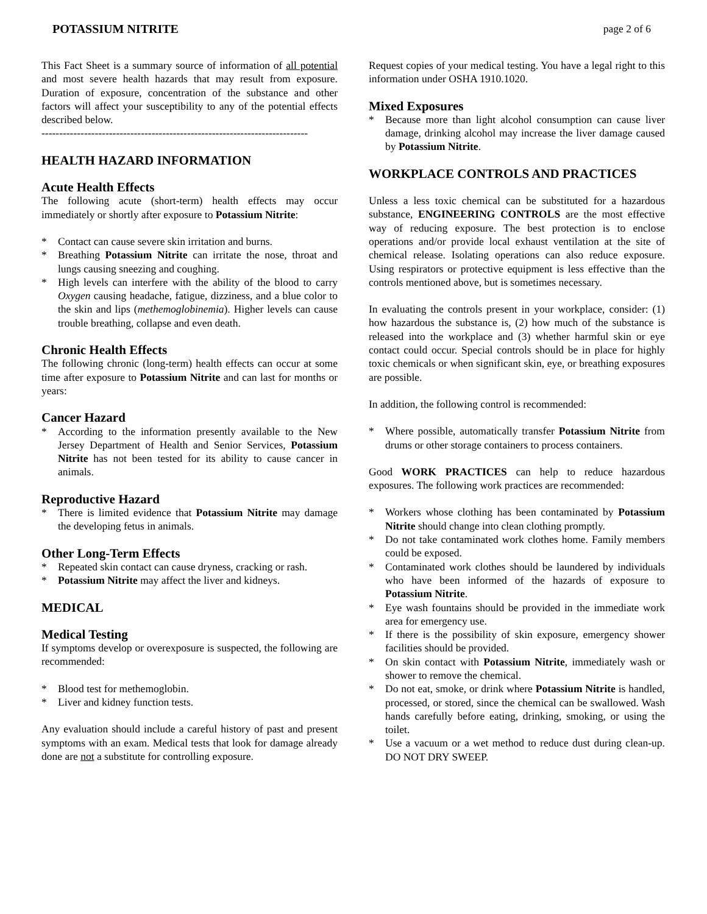POTASSIUM NITRITE page 2 of 6
This Fact Sheet is a summary source of information of all potential and most severe health hazards that may result from exposure. Duration of exposure, concentration of the substance and other factors will affect your susceptibility to any of the potential effects described below.
---------------------------------------------------------------------------
HEALTH HAZARD INFORMATION
Acute Health Effects
The following acute (short-term) health effects may occur immediately or shortly after exposure to Potassium Nitrite:
* Contact can cause severe skin irritation and burns.
* Breathing Potassium Nitrite can irritate the nose, throat and lungs causing sneezing and coughing.
* High levels can interfere with the ability of the blood to carry Oxygen causing headache, fatigue, dizziness, and a blue color to the skin and lips (methemoglobinemia). Higher levels can cause trouble breathing, collapse and even death.
Chronic Health Effects
The following chronic (long-term) health effects can occur at some time after exposure to Potassium Nitrite and can last for months or years:
Cancer Hazard
* According to the information presently available to the New Jersey Department of Health and Senior Services, Potassium Nitrite has not been tested for its ability to cause cancer in animals.
Reproductive Hazard
* There is limited evidence that Potassium Nitrite may damage the developing fetus in animals.
Other Long-Term Effects
* Repeated skin contact can cause dryness, cracking or rash.
* Potassium Nitrite may affect the liver and kidneys.
MEDICAL
Medical Testing
If symptoms develop or overexposure is suspected, the following are recommended:
* Blood test for methemoglobin.
* Liver and kidney function tests.
Any evaluation should include a careful history of past and present symptoms with an exam. Medical tests that look for damage already done are not a substitute for controlling exposure.
Request copies of your medical testing. You have a legal right to this information under OSHA 1910.1020.
Mixed Exposures
* Because more than light alcohol consumption can cause liver damage, drinking alcohol may increase the liver damage caused by Potassium Nitrite.
WORKPLACE CONTROLS AND PRACTICES
Unless a less toxic chemical can be substituted for a hazardous substance, ENGINEERING CONTROLS are the most effective way of reducing exposure. The best protection is to enclose operations and/or provide local exhaust ventilation at the site of chemical release. Isolating operations can also reduce exposure. Using respirators or protective equipment is less effective than the controls mentioned above, but is sometimes necessary.
In evaluating the controls present in your workplace, consider: (1) how hazardous the substance is, (2) how much of the substance is released into the workplace and (3) whether harmful skin or eye contact could occur. Special controls should be in place for highly toxic chemicals or when significant skin, eye, or breathing exposures are possible.
In addition, the following control is recommended:
* Where possible, automatically transfer Potassium Nitrite from drums or other storage containers to process containers.
Good WORK PRACTICES can help to reduce hazardous exposures. The following work practices are recommended:
* Workers whose clothing has been contaminated by Potassium Nitrite should change into clean clothing promptly.
* Do not take contaminated work clothes home. Family members could be exposed.
* Contaminated work clothes should be laundered by individuals who have been informed of the hazards of exposure to Potassium Nitrite.
* Eye wash fountains should be provided in the immediate work area for emergency use.
* If there is the possibility of skin exposure, emergency shower facilities should be provided.
* On skin contact with Potassium Nitrite, immediately wash or shower to remove the chemical.
* Do not eat, smoke, or drink where Potassium Nitrite is handled, processed, or stored, since the chemical can be swallowed. Wash hands carefully before eating, drinking, smoking, or using the toilet.
* Use a vacuum or a wet method to reduce dust during clean-up. DO NOT DRY SWEEP.